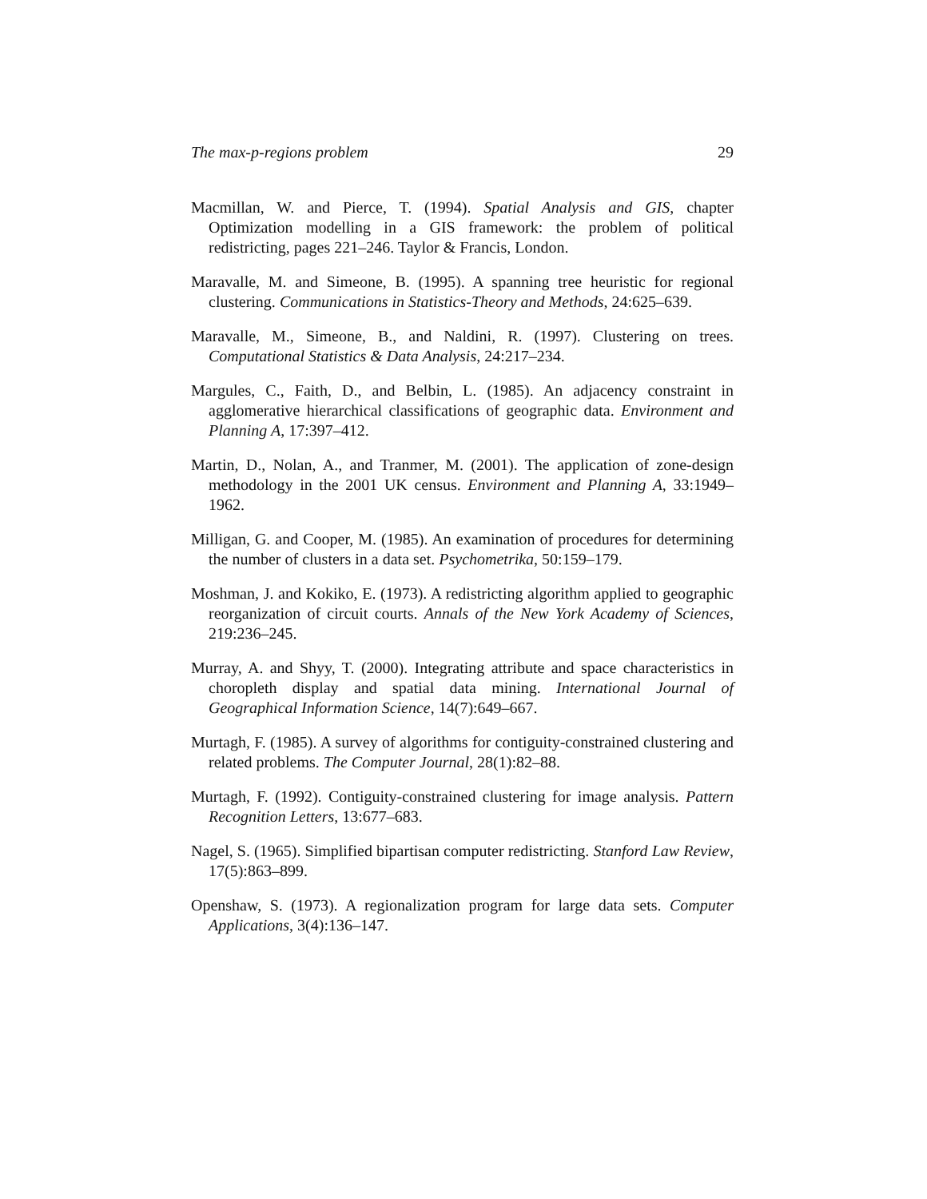The max-p-regions problem 29
Macmillan, W. and Pierce, T. (1994). Spatial Analysis and GIS, chapter Optimization modelling in a GIS framework: the problem of political redistricting, pages 221–246. Taylor & Francis, London.
Maravalle, M. and Simeone, B. (1995). A spanning tree heuristic for regional clustering. Communications in Statistics-Theory and Methods, 24:625–639.
Maravalle, M., Simeone, B., and Naldini, R. (1997). Clustering on trees. Computational Statistics & Data Analysis, 24:217–234.
Margules, C., Faith, D., and Belbin, L. (1985). An adjacency constraint in agglomerative hierarchical classifications of geographic data. Environment and Planning A, 17:397–412.
Martin, D., Nolan, A., and Tranmer, M. (2001). The application of zone-design methodology in the 2001 UK census. Environment and Planning A, 33:1949–1962.
Milligan, G. and Cooper, M. (1985). An examination of procedures for determining the number of clusters in a data set. Psychometrika, 50:159–179.
Moshman, J. and Kokiko, E. (1973). A redistricting algorithm applied to geographic reorganization of circuit courts. Annals of the New York Academy of Sciences, 219:236–245.
Murray, A. and Shyy, T. (2000). Integrating attribute and space characteristics in choropleth display and spatial data mining. International Journal of Geographical Information Science, 14(7):649–667.
Murtagh, F. (1985). A survey of algorithms for contiguity-constrained clustering and related problems. The Computer Journal, 28(1):82–88.
Murtagh, F. (1992). Contiguity-constrained clustering for image analysis. Pattern Recognition Letters, 13:677–683.
Nagel, S. (1965). Simplified bipartisan computer redistricting. Stanford Law Review, 17(5):863–899.
Openshaw, S. (1973). A regionalization program for large data sets. Computer Applications, 3(4):136–147.